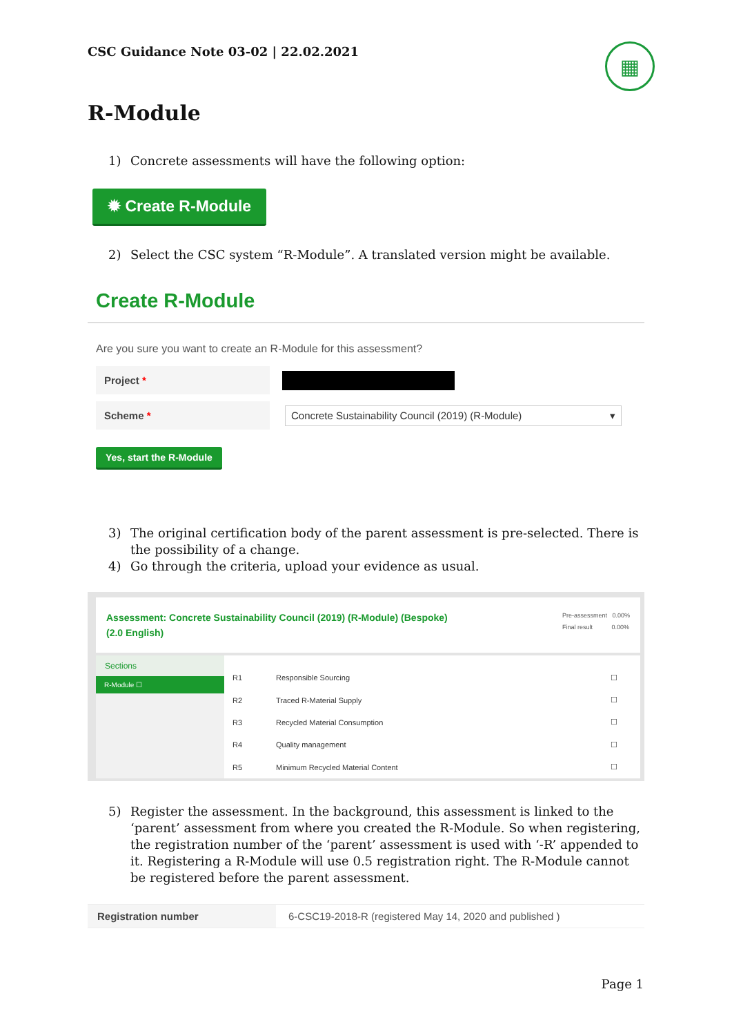CSC Guidance Note 03-02 | 22.02.2021
▦
R-Module
1) Concrete assessments will have the following option:
✹ Create R-Module
2) Select the CSC system “R-Module”. A translated version might be available.
Create R-Module
Are you sure you want to create an R-Module for this assessment?
Project *
Scheme *
Concrete Sustainability Council (2019) (R-Module) ▾
Yes, start the R-Module
3) The original certification body of the parent assessment is pre-selected. There is the possibility of a change.
4) Go through the criteria, upload your evidence as usual.
Assessment: Concrete Sustainability Council (2019) (R-Module) (Bespoke)
(2.0 English)
Pre-assessment 0.00%
Final result 0.00%
Sections
R-Module ☐
| R1 | Responsible Sourcing | ☐ |
| R2 | Traced R-Material Supply | ☐ |
| R3 | Recycled Material Consumption | ☐ |
| R4 | Quality management | ☐ |
| R5 | Minimum Recycled Material Content | ☐ |
5) Register the assessment. In the background, this assessment is linked to the ‘parent’ assessment from where you created the R-Module. So when registering, the registration number of the ‘parent’ assessment is used with ‘-R’ appended to it. Registering a R-Module will use 0.5 registration right. The R-Module cannot be registered before the parent assessment.
Registration number 6-CSC19-2018-R (registered May 14, 2020 and published )
Page 1